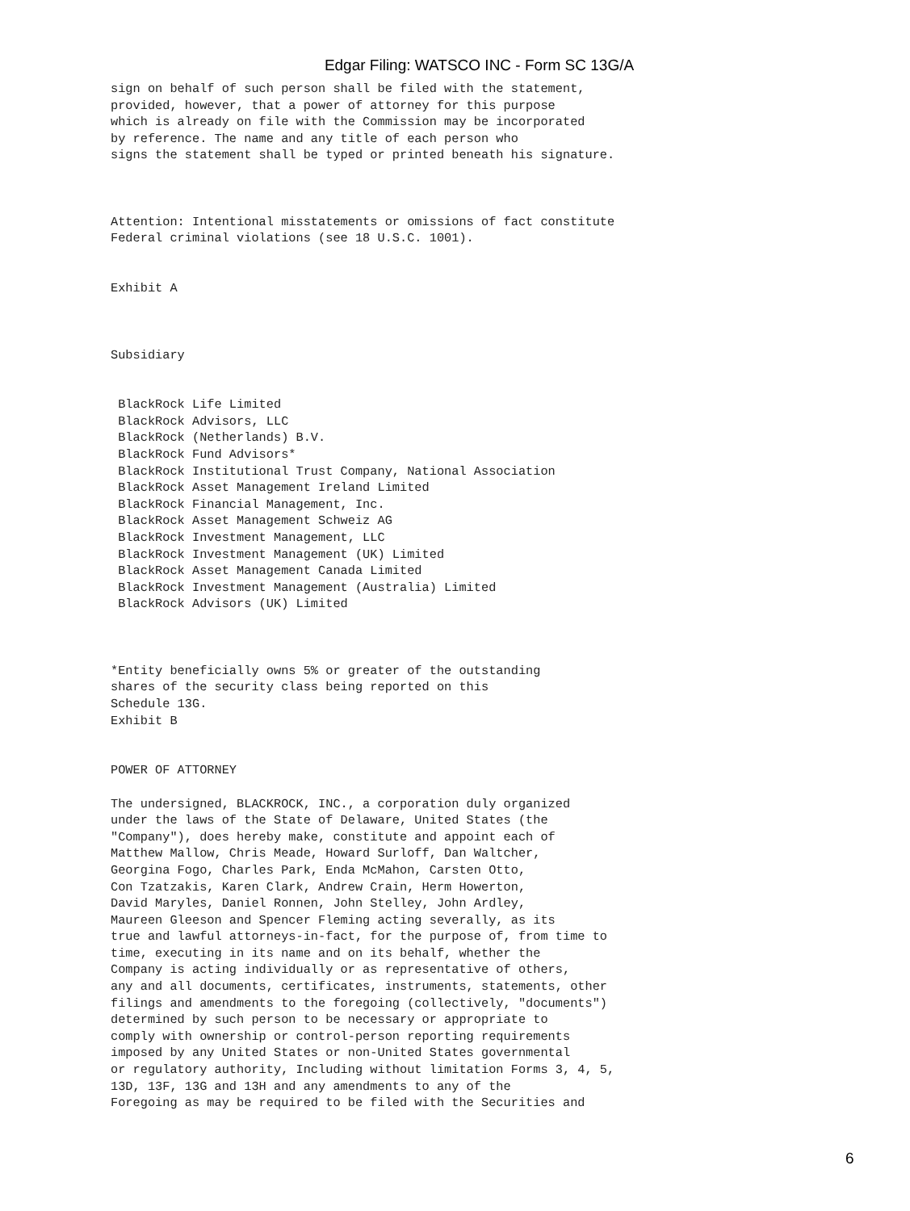Edgar Filing: WATSCO INC - Form SC 13G/A
sign on behalf of such person shall be filed with the statement,
provided, however, that a power of attorney for this purpose
which is already on file with the Commission may be incorporated
by reference. The name and any title of each person who
signs the statement shall be typed or printed beneath his signature.



Attention: Intentional misstatements or omissions of fact constitute
Federal criminal violations (see 18 U.S.C. 1001).


Exhibit A



Subsidiary


 BlackRock Life Limited
 BlackRock Advisors, LLC
 BlackRock (Netherlands) B.V.
 BlackRock Fund Advisors*
 BlackRock Institutional Trust Company, National Association
 BlackRock Asset Management Ireland Limited
 BlackRock Financial Management, Inc.
 BlackRock Asset Management Schweiz AG
 BlackRock Investment Management, LLC
 BlackRock Investment Management (UK) Limited
 BlackRock Asset Management Canada Limited
 BlackRock Investment Management (Australia) Limited
 BlackRock Advisors (UK) Limited



*Entity beneficially owns 5% or greater of the outstanding
shares of the security class being reported on this
Schedule 13G.
Exhibit B


POWER OF ATTORNEY

The undersigned, BLACKROCK, INC., a corporation duly organized
under the laws of the State of Delaware, United States (the
"Company"), does hereby make, constitute and appoint each of
Matthew Mallow, Chris Meade, Howard Surloff, Dan Waltcher,
Georgina Fogo, Charles Park, Enda McMahon, Carsten Otto,
Con Tzatzakis, Karen Clark, Andrew Crain, Herm Howerton,
David Maryles, Daniel Ronnen, John Stelley, John Ardley,
Maureen Gleeson and Spencer Fleming acting severally, as its
true and lawful attorneys-in-fact, for the purpose of, from time to
time, executing in its name and on its behalf, whether the
Company is acting individually or as representative of others,
any and all documents, certificates, instruments, statements, other
filings and amendments to the foregoing (collectively, "documents")
determined by such person to be necessary or appropriate to
comply with ownership or control-person reporting requirements
imposed by any United States or non-United States governmental
or regulatory authority, Including without limitation Forms 3, 4, 5,
13D, 13F, 13G and 13H and any amendments to any of the
Foregoing as may be required to be filed with the Securities and
6